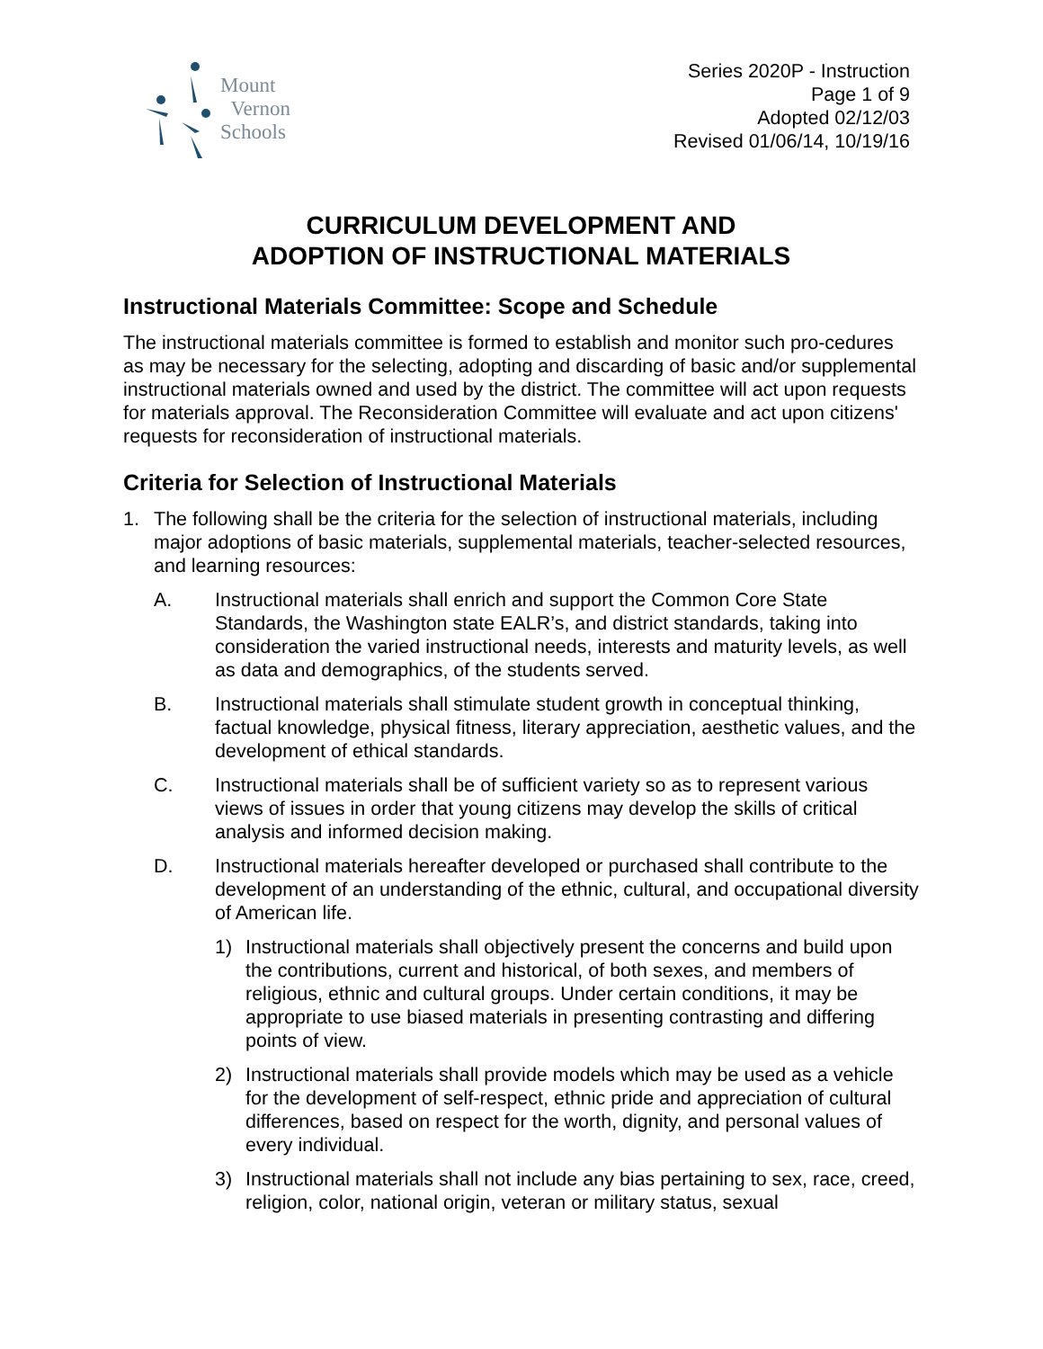Mount
Vernon
Schools
Series 2020P - Instruction
Page 1 of 9
Adopted 02/12/03
Revised 01/06/14, 10/19/16
CURRICULUM DEVELOPMENT AND
ADOPTION OF INSTRUCTIONAL MATERIALS
Instructional Materials Committee: Scope and Schedule
The instructional materials committee is formed to establish and monitor such pro-cedures as may be necessary for the selecting, adopting and discarding of basic and/or supplemental instructional materials owned and used by the district. The committee will act upon requests for materials approval. The Reconsideration Committee will evaluate and act upon citizens' requests for reconsideration of instructional materials.
Criteria for Selection of Instructional Materials
1. The following shall be the criteria for the selection of instructional materials, including major adoptions of basic materials, supplemental materials, teacher-selected resources, and learning resources:
A. Instructional materials shall enrich and support the Common Core State Standards, the Washington state EALR’s, and district standards, taking into consideration the varied instructional needs, interests and maturity levels, as well as data and demographics, of the students served.
B. Instructional materials shall stimulate student growth in conceptual thinking, factual knowledge, physical fitness, literary appreciation, aesthetic values, and the development of ethical standards.
C. Instructional materials shall be of sufficient variety so as to represent various views of issues in order that young citizens may develop the skills of critical analysis and informed decision making.
D. Instructional materials hereafter developed or purchased shall contribute to the development of an understanding of the ethnic, cultural, and occupational diversity of American life.
1) Instructional materials shall objectively present the concerns and build upon the contributions, current and historical, of both sexes, and members of religious, ethnic and cultural groups. Under certain conditions, it may be appropriate to use biased materials in presenting contrasting and differing points of view.
2) Instructional materials shall provide models which may be used as a vehicle for the development of self-respect, ethnic pride and appreciation of cultural differences, based on respect for the worth, dignity, and personal values of every individual.
3) Instructional materials shall not include any bias pertaining to sex, race, creed, religion, color, national origin, veteran or military status, sexual